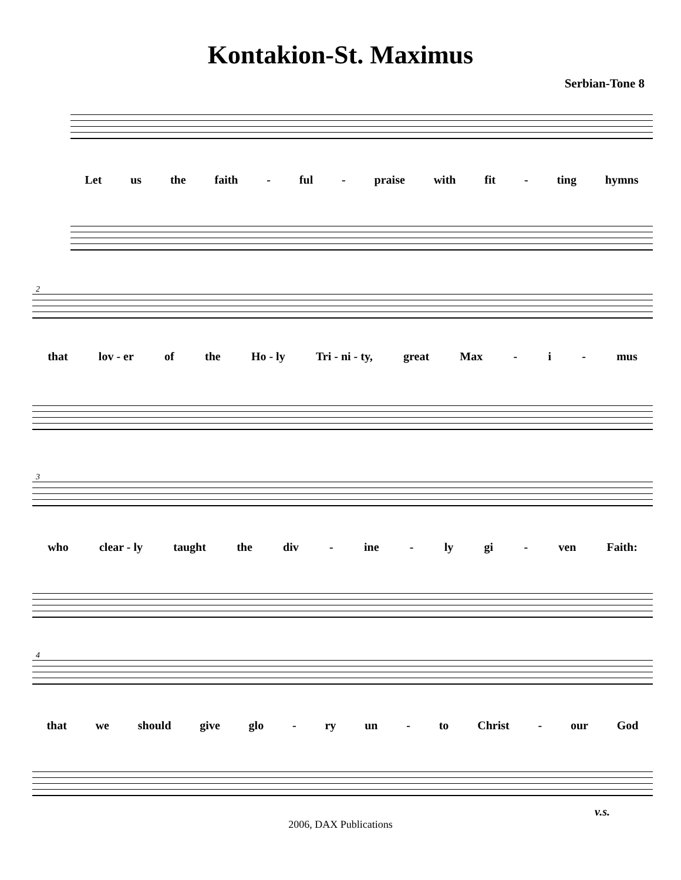Kontakion-St. Maximus
Serbian-Tone 8
Let us the faith - ful - praise with fit - ting hymns
2
that lov - er of the Ho - ly Tri - ni - ty, great Max - i - mus
3
who clear - ly taught the div - ine - ly gi - ven Faith:
4
that we should give glo - ry un - to Christ - our God
v.s.
2006, DAX Publications